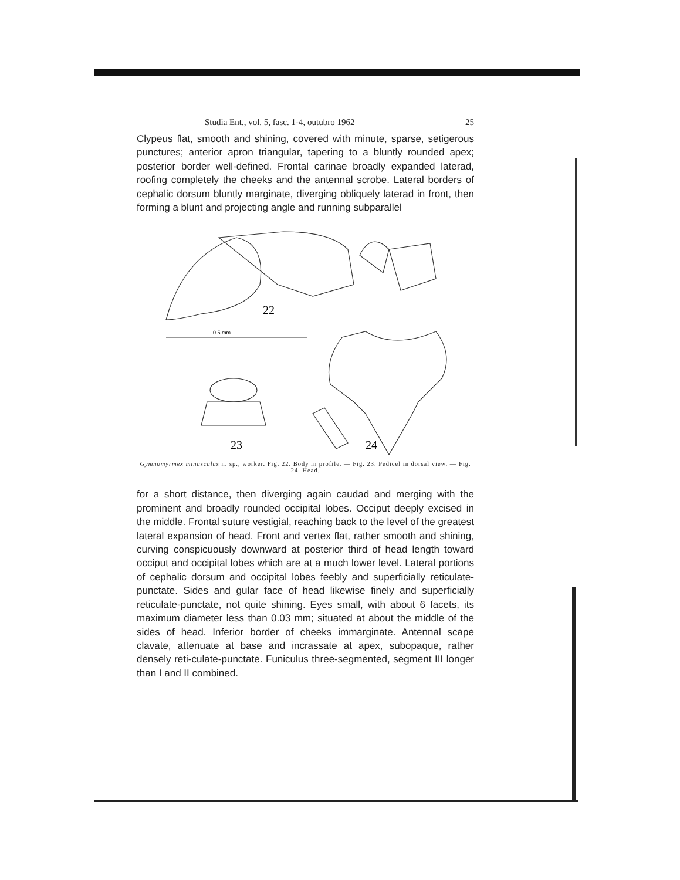Studia Ent., vol. 5, fasc. 1-4, outubro 1962 25
Clypeus flat, smooth and shining, covered with minute, sparse, setigerous punctures; anterior apron triangular, tapering to a bluntly rounded apex; posterior border well-defined. Frontal carinae broadly expanded laterad, roofing completely the cheeks and the antennal scrobe. Lateral borders of cephalic dorsum bluntly marginate, diverging obliquely laterad in front, then forming a blunt and projecting angle and running subparallel
22
0.5 mm
23
24
Gymnomyrmex minusculus n. sp., worker. Fig. 22. Body in profile. — Fig. 23. Pedicel in dorsal view. — Fig. 24. Head.
for a short distance, then diverging again caudad and merging with the prominent and broadly rounded occipital lobes. Occiput deeply excised in the middle. Frontal suture vestigial, reaching back to the level of the greatest lateral expansion of head. Front and vertex flat, rather smooth and shining, curving conspicuously downward at posterior third of head length toward occiput and occipital lobes which are at a much lower level. Lateral portions of cephalic dorsum and occipital lobes feebly and superficially reticulate-punctate. Sides and gular face of head likewise finely and superficially reticulate-punctate, not quite shining. Eyes small, with about 6 facets, its maximum diameter less than 0.03 mm; situated at about the middle of the sides of head. Inferior border of cheeks immarginate. Antennal scape clavate, attenuate at base and incrassate at apex, subopaque, rather densely reti-culate-punctate. Funiculus three-segmented, segment III longer than I and II combined.